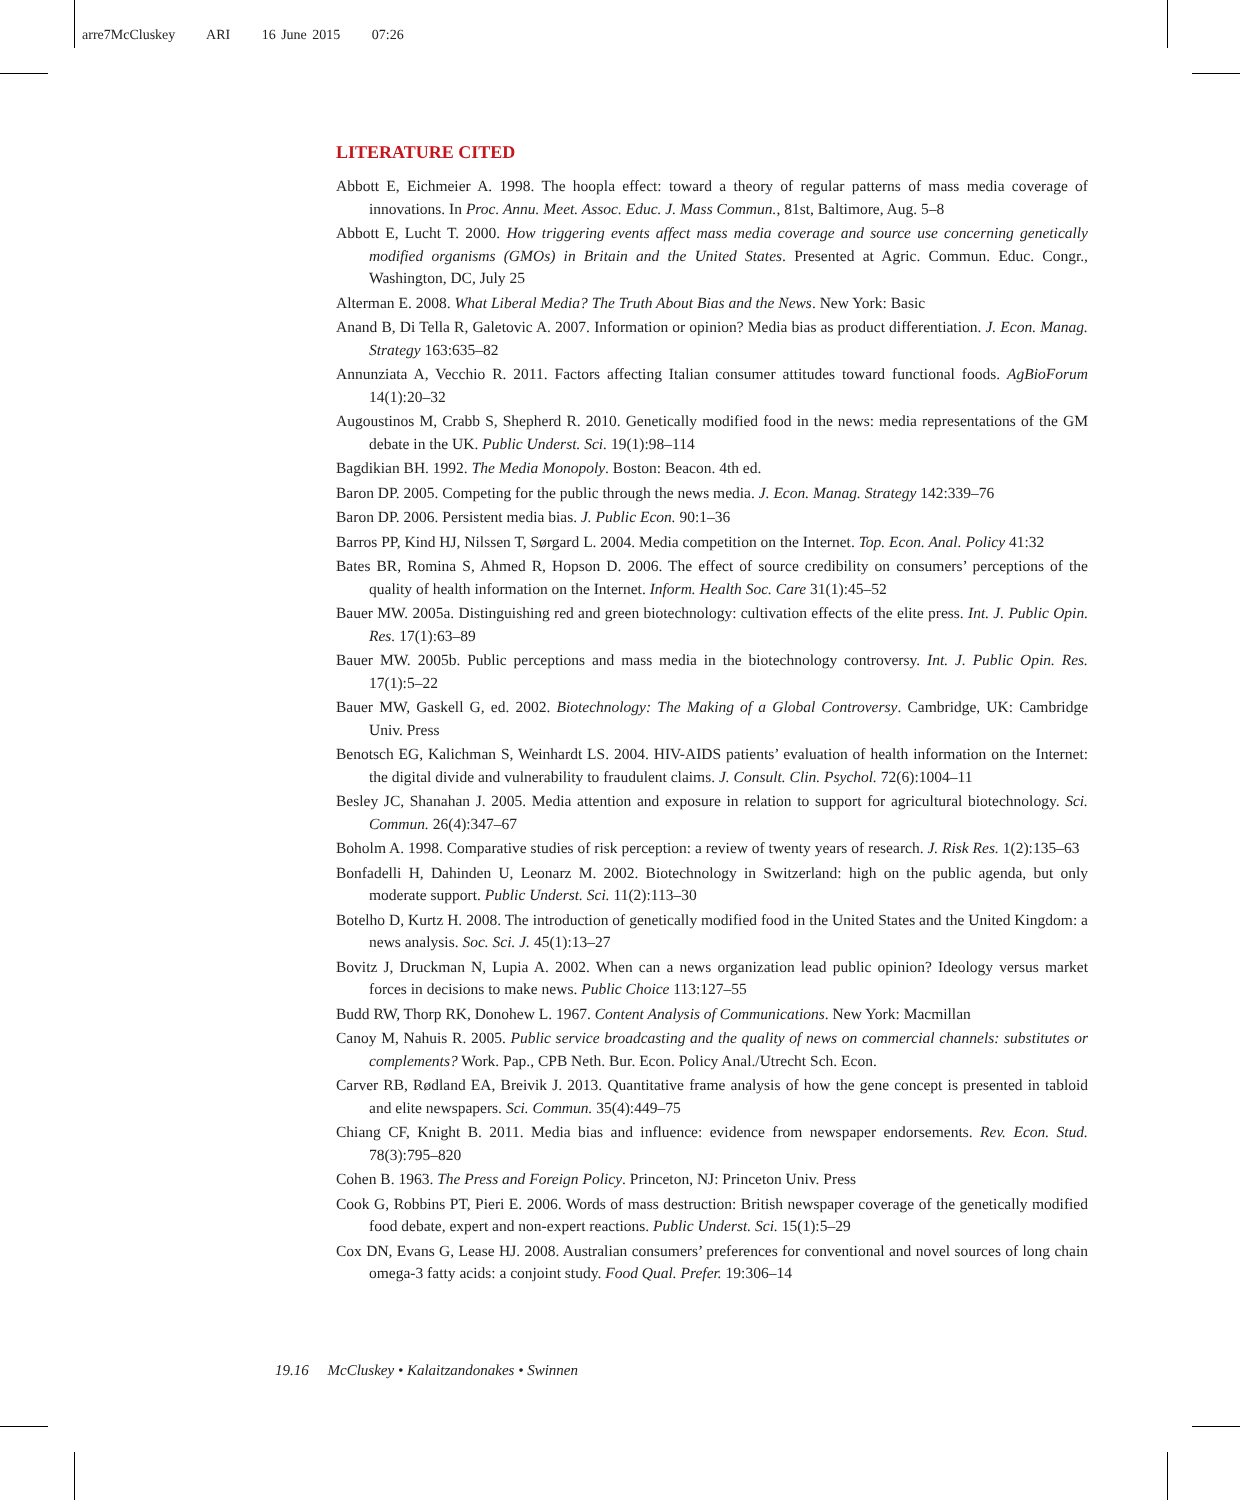arre7McCluskey ARI 16 June 2015 07:26
LITERATURE CITED
Abbott E, Eichmeier A. 1998. The hoopla effect: toward a theory of regular patterns of mass media coverage of innovations. In Proc. Annu. Meet. Assoc. Educ. J. Mass Commun., 81st, Baltimore, Aug. 5–8
Abbott E, Lucht T. 2000. How triggering events affect mass media coverage and source use concerning genetically modified organisms (GMOs) in Britain and the United States. Presented at Agric. Commun. Educ. Congr., Washington, DC, July 25
Alterman E. 2008. What Liberal Media? The Truth About Bias and the News. New York: Basic
Anand B, Di Tella R, Galetovic A. 2007. Information or opinion? Media bias as product differentiation. J. Econ. Manag. Strategy 163:635–82
Annunziata A, Vecchio R. 2011. Factors affecting Italian consumer attitudes toward functional foods. AgBioForum 14(1):20–32
Augoustinos M, Crabb S, Shepherd R. 2010. Genetically modified food in the news: media representations of the GM debate in the UK. Public Underst. Sci. 19(1):98–114
Bagdikian BH. 1992. The Media Monopoly. Boston: Beacon. 4th ed.
Baron DP. 2005. Competing for the public through the news media. J. Econ. Manag. Strategy 142:339–76
Baron DP. 2006. Persistent media bias. J. Public Econ. 90:1–36
Barros PP, Kind HJ, Nilssen T, Sørgard L. 2004. Media competition on the Internet. Top. Econ. Anal. Policy 41:32
Bates BR, Romina S, Ahmed R, Hopson D. 2006. The effect of source credibility on consumers’ perceptions of the quality of health information on the Internet. Inform. Health Soc. Care 31(1):45–52
Bauer MW. 2005a. Distinguishing red and green biotechnology: cultivation effects of the elite press. Int. J. Public Opin. Res. 17(1):63–89
Bauer MW. 2005b. Public perceptions and mass media in the biotechnology controversy. Int. J. Public Opin. Res. 17(1):5–22
Bauer MW, Gaskell G, ed. 2002. Biotechnology: The Making of a Global Controversy. Cambridge, UK: Cambridge Univ. Press
Benotsch EG, Kalichman S, Weinhardt LS. 2004. HIV-AIDS patients’ evaluation of health information on the Internet: the digital divide and vulnerability to fraudulent claims. J. Consult. Clin. Psychol. 72(6):1004–11
Besley JC, Shanahan J. 2005. Media attention and exposure in relation to support for agricultural biotechnology. Sci. Commun. 26(4):347–67
Boholm A. 1998. Comparative studies of risk perception: a review of twenty years of research. J. Risk Res. 1(2):135–63
Bonfadelli H, Dahinden U, Leonarz M. 2002. Biotechnology in Switzerland: high on the public agenda, but only moderate support. Public Underst. Sci. 11(2):113–30
Botelho D, Kurtz H. 2008. The introduction of genetically modified food in the United States and the United Kingdom: a news analysis. Soc. Sci. J. 45(1):13–27
Bovitz J, Druckman N, Lupia A. 2002. When can a news organization lead public opinion? Ideology versus market forces in decisions to make news. Public Choice 113:127–55
Budd RW, Thorp RK, Donohew L. 1967. Content Analysis of Communications. New York: Macmillan
Canoy M, Nahuis R. 2005. Public service broadcasting and the quality of news on commercial channels: substitutes or complements? Work. Pap., CPB Neth. Bur. Econ. Policy Anal./Utrecht Sch. Econ.
Carver RB, Rødland EA, Breivik J. 2013. Quantitative frame analysis of how the gene concept is presented in tabloid and elite newspapers. Sci. Commun. 35(4):449–75
Chiang CF, Knight B. 2011. Media bias and influence: evidence from newspaper endorsements. Rev. Econ. Stud. 78(3):795–820
Cohen B. 1963. The Press and Foreign Policy. Princeton, NJ: Princeton Univ. Press
Cook G, Robbins PT, Pieri E. 2006. Words of mass destruction: British newspaper coverage of the genetically modified food debate, expert and non-expert reactions. Public Underst. Sci. 15(1):5–29
Cox DN, Evans G, Lease HJ. 2008. Australian consumers’ preferences for conventional and novel sources of long chain omega-3 fatty acids: a conjoint study. Food Qual. Prefer. 19:306–14
19.16 McCluskey • Kalaitzandonakes • Swinnen